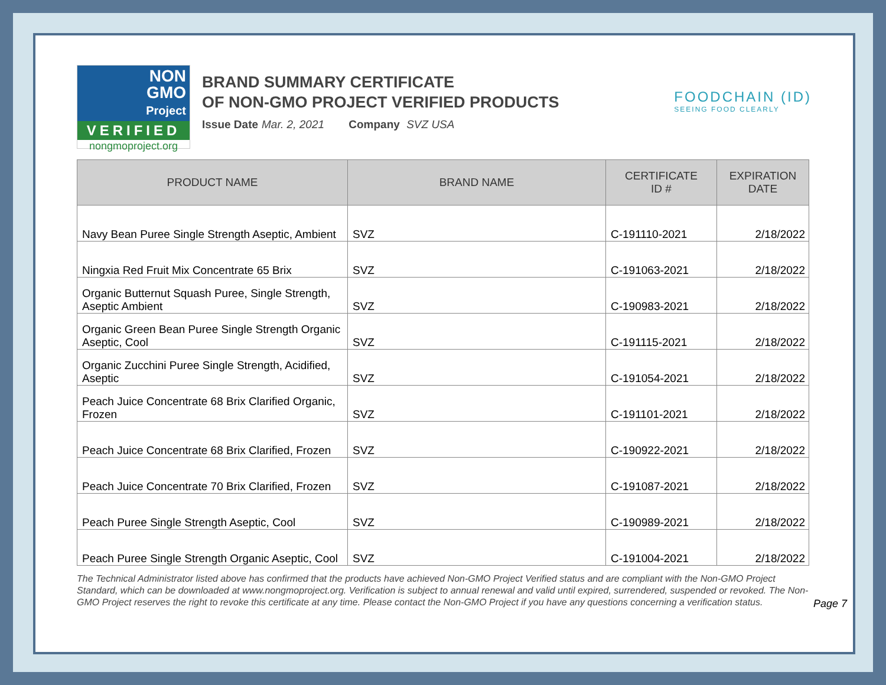NON
GMO
Project
VERIFIED
nongmoproject.org
BRAND SUMMARY CERTIFICATE
OF NON-GMO PROJECT VERIFIED PRODUCTS
Issue Date Mar. 2, 2021 Company SVZ USA
FOODCHAIN (ID)
SEEING FOOD CLEARLY
| PRODUCT NAME | BRAND NAME | CERTIFICATE ID # | EXPIRATION DATE |
| --- | --- | --- | --- |
| Navy Bean Puree Single Strength Aseptic, Ambient | SVZ | C-191110-2021 | 2/18/2022 |
| Ningxia Red Fruit Mix Concentrate 65 Brix | SVZ | C-191063-2021 | 2/18/2022 |
| Organic Butternut Squash Puree, Single Strength, Aseptic Ambient | SVZ | C-190983-2021 | 2/18/2022 |
| Organic Green Bean Puree Single Strength Organic Aseptic, Cool | SVZ | C-191115-2021 | 2/18/2022 |
| Organic Zucchini Puree Single Strength, Acidified, Aseptic | SVZ | C-191054-2021 | 2/18/2022 |
| Peach Juice Concentrate 68 Brix Clarified Organic, Frozen | SVZ | C-191101-2021 | 2/18/2022 |
| Peach Juice Concentrate 68 Brix Clarified, Frozen | SVZ | C-190922-2021 | 2/18/2022 |
| Peach Juice Concentrate 70 Brix Clarified, Frozen | SVZ | C-191087-2021 | 2/18/2022 |
| Peach Puree Single Strength Aseptic, Cool | SVZ | C-190989-2021 | 2/18/2022 |
| Peach Puree Single Strength Organic Aseptic, Cool | SVZ | C-191004-2021 | 2/18/2022 |
The Technical Administrator listed above has confirmed that the products have achieved Non-GMO Project Verified status and are compliant with the Non-GMO Project Standard, which can be downloaded at www.nongmoproject.org. Verification is subject to annual renewal and valid until expired, surrendered, suspended or revoked. The Non-GMO Project reserves the right to revoke this certificate at any time. Please contact the Non-GMO Project if you have any questions concerning a verification status.
Page 7